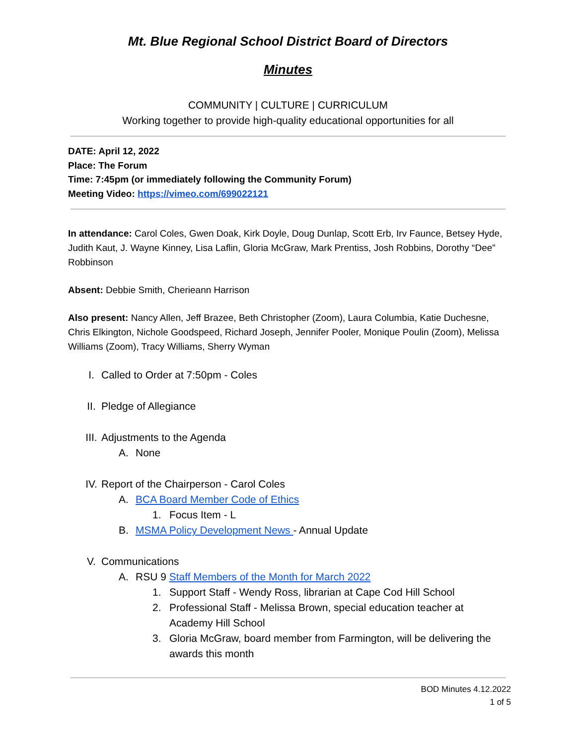Mt. Blue Regional School District Board of Directors
Minutes
COMMUNITY | CULTURE | CURRICULUM
Working together to provide high-quality educational opportunities for all
DATE: April 12, 2022
Place: The Forum
Time: 7:45pm (or immediately following the Community Forum)
Meeting Video: https://vimeo.com/699022121
In attendance: Carol Coles, Gwen Doak, Kirk Doyle, Doug Dunlap, Scott Erb, Irv Faunce, Betsey Hyde, Judith Kaut, J. Wayne Kinney, Lisa Laflin, Gloria McGraw, Mark Prentiss, Josh Robbins, Dorothy “Dee” Robbinson
Absent: Debbie Smith, Cherieann Harrison
Also present: Nancy Allen, Jeff Brazee, Beth Christopher (Zoom), Laura Columbia, Katie Duchesne, Chris Elkington, Nichole Goodspeed, Richard Joseph, Jennifer Pooler, Monique Poulin (Zoom), Melissa Williams (Zoom), Tracy Williams, Sherry Wyman
I. Called to Order at 7:50pm - Coles
II. Pledge of Allegiance
III. Adjustments to the Agenda
A. None
IV. Report of the Chairperson - Carol Coles
A. BCA Board Member Code of Ethics
1. Focus Item - L
B. MSMA Policy Development News - Annual Update
V. Communications
A. RSU 9 Staff Members of the Month for March 2022
1. Support Staff - Wendy Ross, librarian at Cape Cod Hill School
2. Professional Staff - Melissa Brown, special education teacher at Academy Hill School
3. Gloria McGraw, board member from Farmington, will be delivering the awards this month
BOD Minutes 4.12.2022
1 of 5